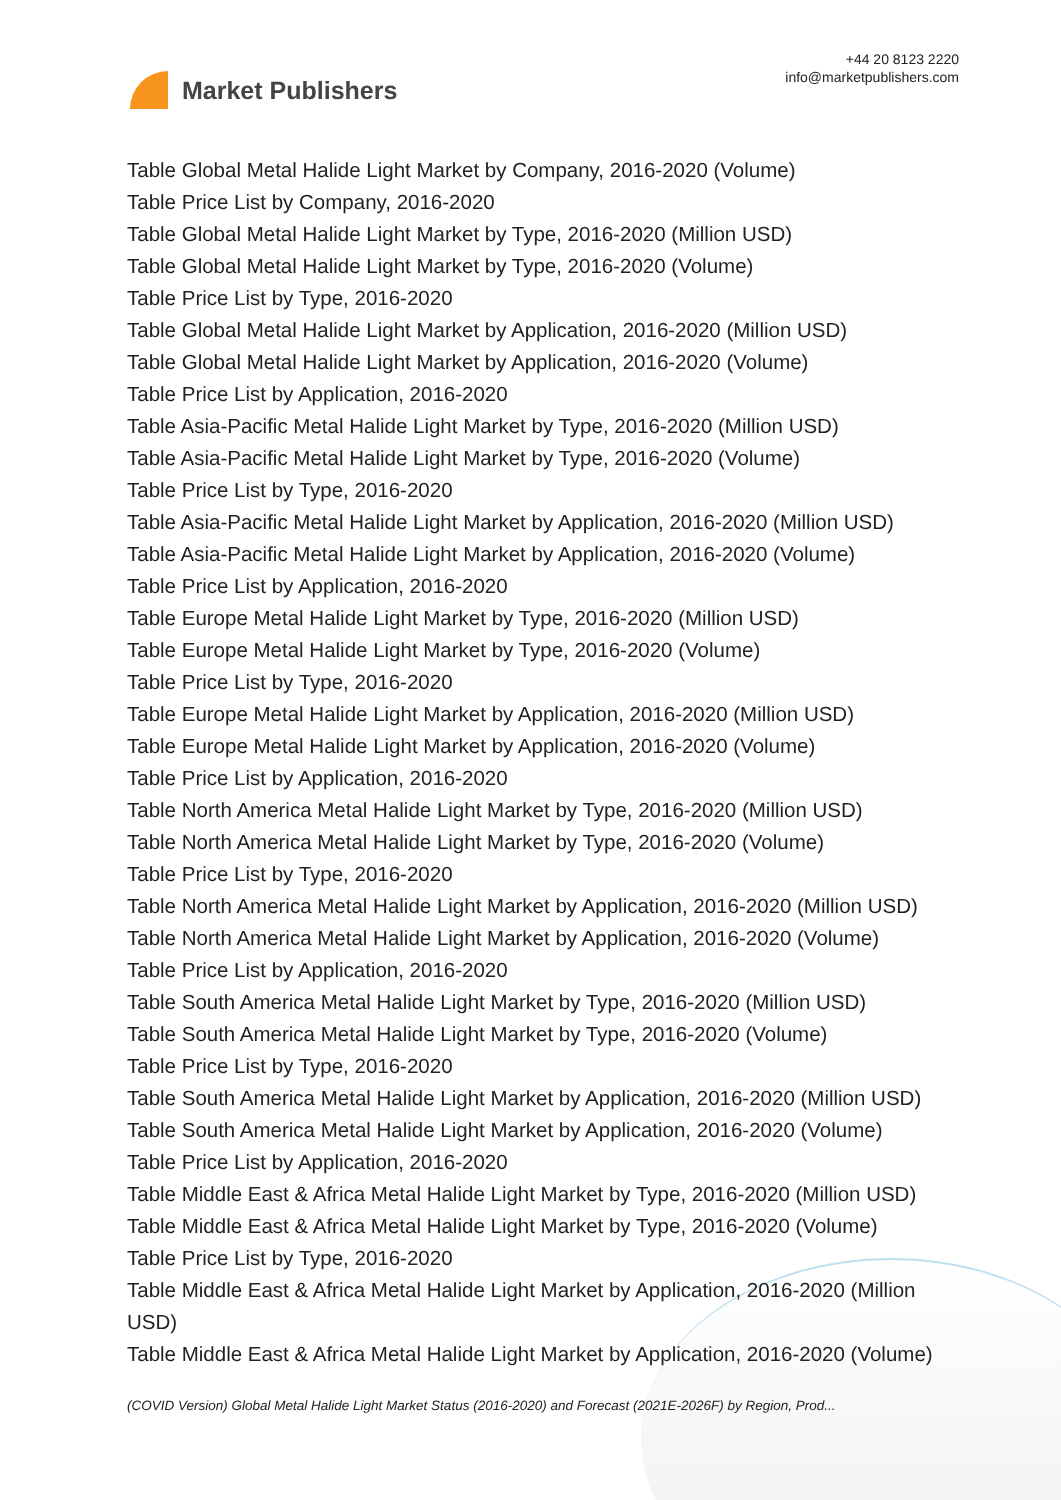Market Publishers
+44 20 8123 2220
info@marketpublishers.com
Table Global Metal Halide Light Market by Company, 2016-2020 (Volume)
Table Price List by Company, 2016-2020
Table Global Metal Halide Light Market by Type, 2016-2020 (Million USD)
Table Global Metal Halide Light Market by Type, 2016-2020 (Volume)
Table Price List by Type, 2016-2020
Table Global Metal Halide Light Market by Application, 2016-2020 (Million USD)
Table Global Metal Halide Light Market by Application, 2016-2020 (Volume)
Table Price List by Application, 2016-2020
Table Asia-Pacific Metal Halide Light Market by Type, 2016-2020 (Million USD)
Table Asia-Pacific Metal Halide Light Market by Type, 2016-2020 (Volume)
Table Price List by Type, 2016-2020
Table Asia-Pacific Metal Halide Light Market by Application, 2016-2020 (Million USD)
Table Asia-Pacific Metal Halide Light Market by Application, 2016-2020 (Volume)
Table Price List by Application, 2016-2020
Table Europe Metal Halide Light Market by Type, 2016-2020 (Million USD)
Table Europe Metal Halide Light Market by Type, 2016-2020 (Volume)
Table Price List by Type, 2016-2020
Table Europe Metal Halide Light Market by Application, 2016-2020 (Million USD)
Table Europe Metal Halide Light Market by Application, 2016-2020 (Volume)
Table Price List by Application, 2016-2020
Table North America Metal Halide Light Market by Type, 2016-2020 (Million USD)
Table North America Metal Halide Light Market by Type, 2016-2020 (Volume)
Table Price List by Type, 2016-2020
Table North America Metal Halide Light Market by Application, 2016-2020 (Million USD)
Table North America Metal Halide Light Market by Application, 2016-2020 (Volume)
Table Price List by Application, 2016-2020
Table South America Metal Halide Light Market by Type, 2016-2020 (Million USD)
Table South America Metal Halide Light Market by Type, 2016-2020 (Volume)
Table Price List by Type, 2016-2020
Table South America Metal Halide Light Market by Application, 2016-2020 (Million USD)
Table South America Metal Halide Light Market by Application, 2016-2020 (Volume)
Table Price List by Application, 2016-2020
Table Middle East & Africa Metal Halide Light Market by Type, 2016-2020 (Million USD)
Table Middle East & Africa Metal Halide Light Market by Type, 2016-2020 (Volume)
Table Price List by Type, 2016-2020
Table Middle East & Africa Metal Halide Light Market by Application, 2016-2020 (Million USD)
Table Middle East & Africa Metal Halide Light Market by Application, 2016-2020 (Volume)
(COVID Version) Global Metal Halide Light Market Status (2016-2020) and Forecast (2021E-2026F) by Region, Prod...